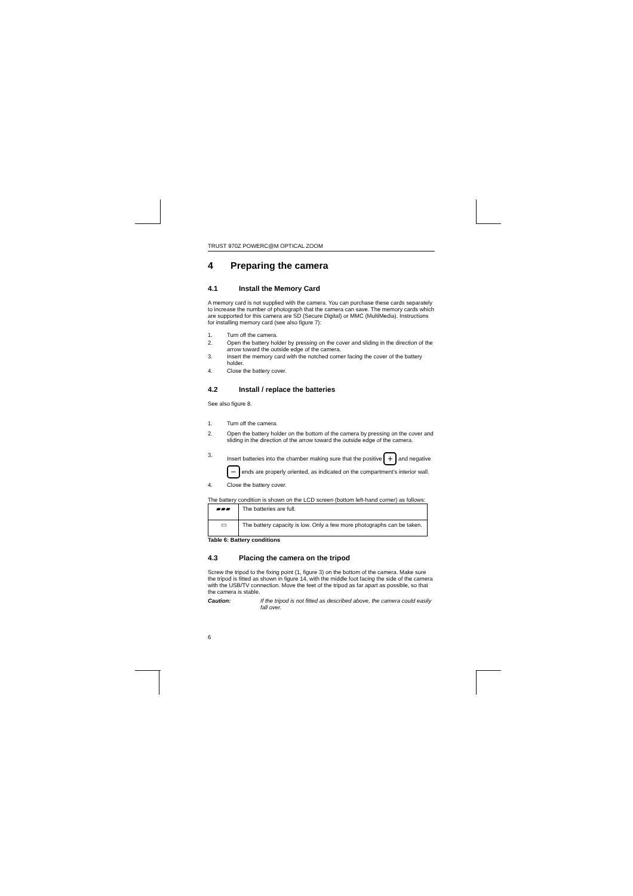TRUST 970Z POWERC@M OPTICAL ZOOM
4 Preparing the camera
4.1 Install the Memory Card
A memory card is not supplied with the camera. You can purchase these cards separately to increase the number of photograph that the camera can save. The memory cards which are supported for this camera are SD (Secure Digital) or MMC (MultiMedia). Instructions for installing memory card (see also figure 7):
1. Turn off the camera.
2. Open the battery holder by pressing on the cover and sliding in the direction of the arrow toward the outside edge of the camera.
3. Insert the memory card with the notched corner facing the cover of the battery holder.
4. Close the battery cover.
4.2 Install / replace the batteries
See also figure 8.
1. Turn off the camera.
2. Open the battery holder on the bottom of the camera by pressing on the cover and sliding in the direction of the arrow toward the outside edge of the camera.
3. Insert batteries into the chamber making sure that the positive + and negative − ends are properly oriented, as indicated on the compartment’s interior wall.
4. Close the battery cover.
The battery condition is shown on the LCD screen (bottom left-hand corner) as follows:
| ▰▰▰ | The batteries are full. |
| ▭ | The battery capacity is low. Only a few more photographs can be taken. |
Table 6: Battery conditions
4.3 Placing the camera on the tripod
Screw the tripod to the fixing point (1, figure 3) on the bottom of the camera. Make sure the tripod is fitted as shown in figure 14, with the middle foot facing the side of the camera with the USB/TV connection. Move the feet of the tripod as far apart as possible, so that the camera is stable.
Caution: If the tripod is not fitted as described above, the camera could easily fall over.
6